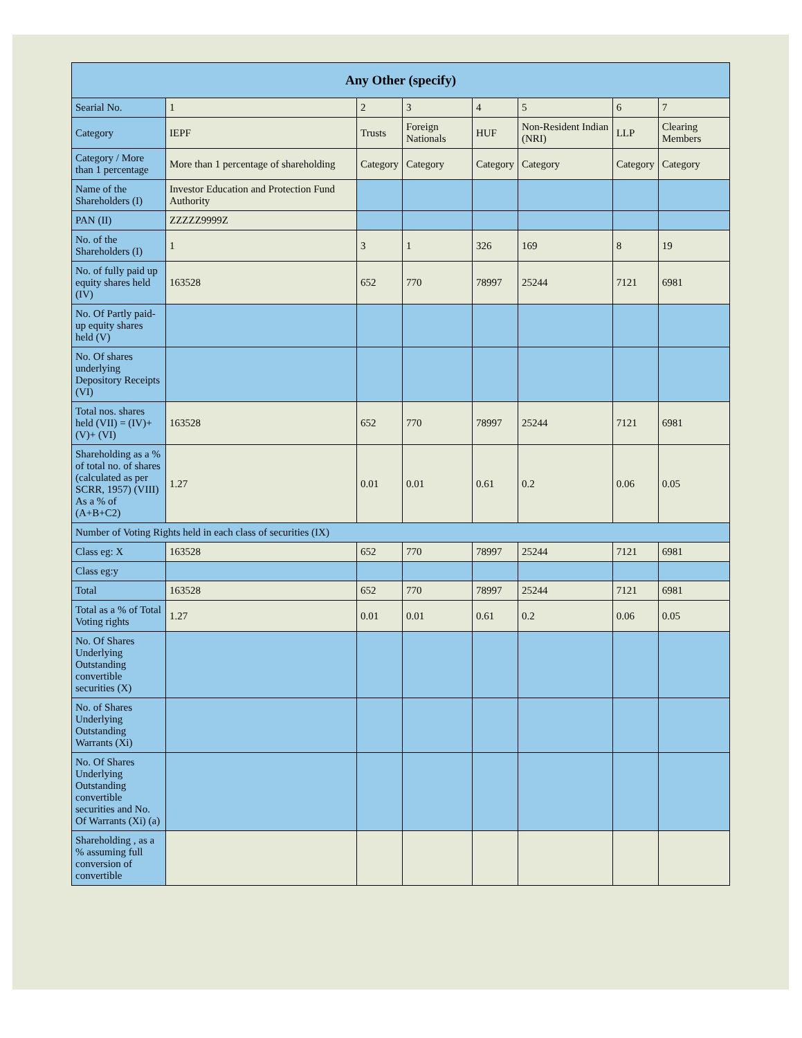| Any Other (specify) | | | | | | | |
| --- | --- | --- | --- | --- | --- | --- | --- |
| Searial No. | 1 | 2 | 3 | 4 | 5 | 6 | 7 |
| Category | IEPF | Trusts | Foreign Nationals | HUF | Non-Resident Indian (NRI) | LLP | Clearing Members |
| Category / More than 1 percentage | More than 1 percentage of shareholding | Category | Category | Category | Category | Category | Category |
| Name of the Shareholders (I) | Investor Education and Protection Fund Authority | | | | | | |
| PAN (II) | ZZZZZ9999Z | | | | | | |
| No. of the Shareholders (I) | 1 | 3 | 1 | 326 | 169 | 8 | 19 |
| No. of fully paid up equity shares held (IV) | 163528 | 652 | 770 | 78997 | 25244 | 7121 | 6981 |
| No. Of Partly paid-up equity shares held (V) | | | | | | | |
| No. Of shares underlying Depository Receipts (VI) | | | | | | | |
| Total nos. shares held (VII) = (IV)+ (V)+ (VI) | 163528 | 652 | 770 | 78997 | 25244 | 7121 | 6981 |
| Shareholding as a % of total no. of shares (calculated as per SCRR, 1957) (VIII) As a % of (A+B+C2) | 1.27 | 0.01 | 0.01 | 0.61 | 0.2 | 0.06 | 0.05 |
| Number of Voting Rights held in each class of securities (IX) | | | | | | | |
| Class eg: X | 163528 | 652 | 770 | 78997 | 25244 | 7121 | 6981 |
| Class eg:y | | | | | | | |
| Total | 163528 | 652 | 770 | 78997 | 25244 | 7121 | 6981 |
| Total as a % of Total Voting rights | 1.27 | 0.01 | 0.01 | 0.61 | 0.2 | 0.06 | 0.05 |
| No. Of Shares Underlying Outstanding convertible securities (X) | | | | | | | |
| No. of Shares Underlying Outstanding Warrants (Xi) | | | | | | | |
| No. Of Shares Underlying Outstanding convertible securities and No. Of Warrants (Xi) (a) | | | | | | | |
| Shareholding , as a % assuming full conversion of convertible | | | | | | | |